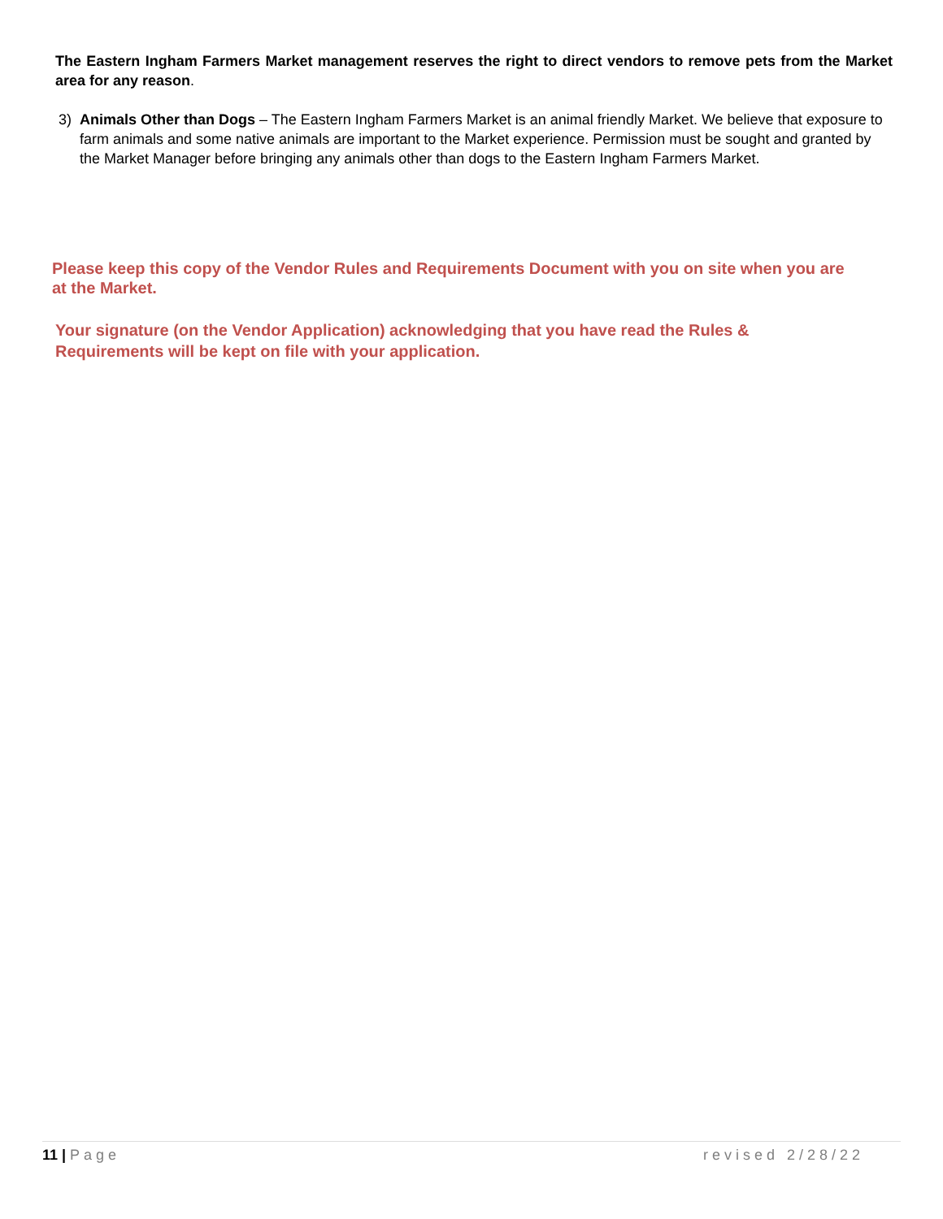The Eastern Ingham Farmers Market management reserves the right to direct vendors to remove pets from the Market area for any reason.
3) Animals Other than Dogs – The Eastern Ingham Farmers Market is an animal friendly Market. We believe that exposure to farm animals and some native animals are important to the Market experience. Permission must be sought and granted by the Market Manager before bringing any animals other than dogs to the Eastern Ingham Farmers Market.
Please keep this copy of the Vendor Rules and Requirements Document with you on site when you are at the Market.
Your signature (on the Vendor Application) acknowledging that you have read the Rules & Requirements will be kept on file with your application.
11 | Page revised 2/28/22